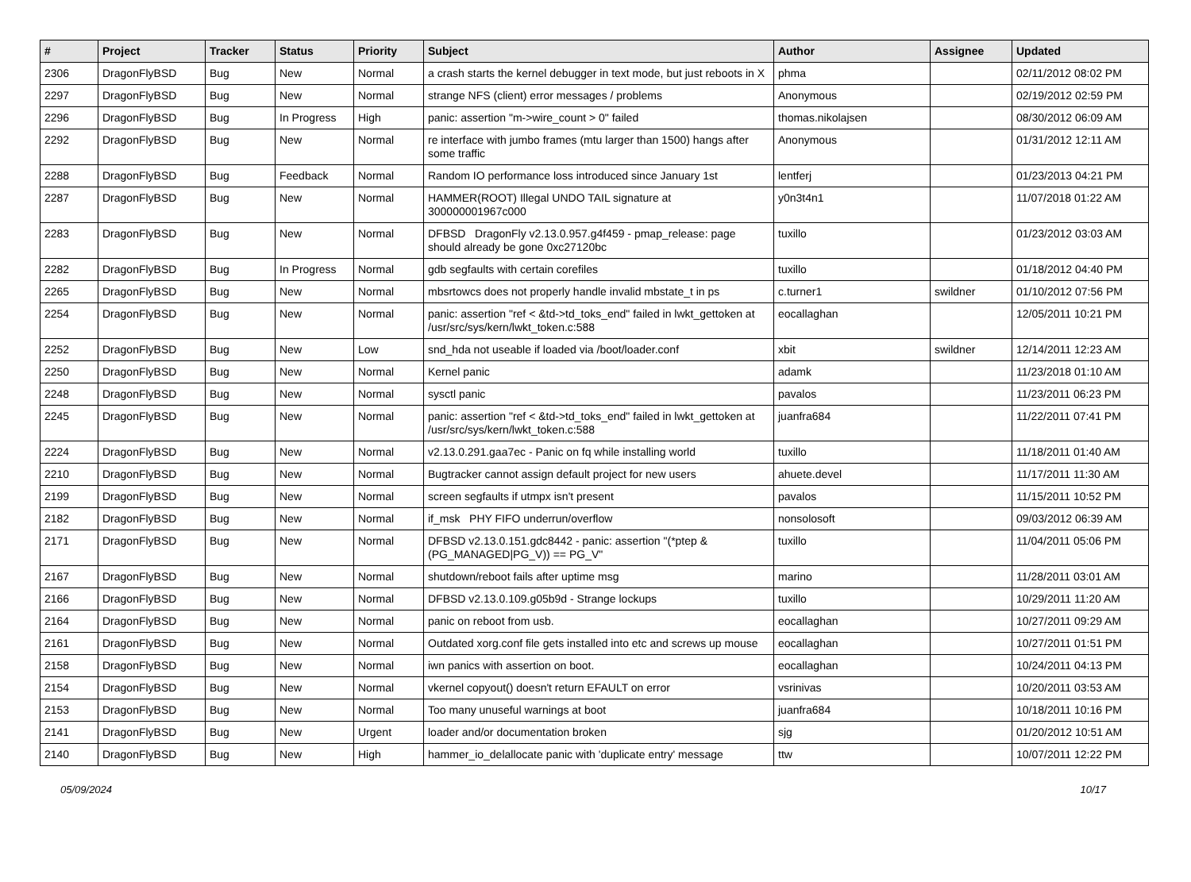| # | Project | Tracker | Status | Priority | Subject | Author | Assignee | Updated |
| --- | --- | --- | --- | --- | --- | --- | --- | --- |
| 2306 | DragonFlyBSD | Bug | New | Normal | a crash starts the kernel debugger in text mode, but just reboots in X | phma | | 02/11/2012 08:02 PM |
| 2297 | DragonFlyBSD | Bug | New | Normal | strange NFS (client) error messages / problems | Anonymous | | 02/19/2012 02:59 PM |
| 2296 | DragonFlyBSD | Bug | In Progress | High | panic: assertion "m->wire_count > 0" failed | thomas.nikolajsen | | 08/30/2012 06:09 AM |
| 2292 | DragonFlyBSD | Bug | New | Normal | re interface with jumbo frames (mtu larger than 1500) hangs after some traffic | Anonymous | | 01/31/2012 12:11 AM |
| 2288 | DragonFlyBSD | Bug | Feedback | Normal | Random IO performance loss introduced since January 1st | lentferj | | 01/23/2013 04:21 PM |
| 2287 | DragonFlyBSD | Bug | New | Normal | HAMMER(ROOT) Illegal UNDO TAIL signature at 300000001967c000 | y0n3t4n1 | | 11/07/2018 01:22 AM |
| 2283 | DragonFlyBSD | Bug | New | Normal | DFBSD DragonFly v2.13.0.957.g4f459 - pmap_release: page should already be gone 0xc27120bc | tuxillo | | 01/23/2012 03:03 AM |
| 2282 | DragonFlyBSD | Bug | In Progress | Normal | gdb segfaults with certain corefiles | tuxillo | | 01/18/2012 04:40 PM |
| 2265 | DragonFlyBSD | Bug | New | Normal | mbsrtowcs does not properly handle invalid mbstate_t in ps | c.turner1 | swildner | 01/10/2012 07:56 PM |
| 2254 | DragonFlyBSD | Bug | New | Normal | panic: assertion "ref < &td->td_toks_end" failed in lwkt_gettoken at /usr/src/sys/kern/lwkt_token.c:588 | eocallaghan | | 12/05/2011 10:21 PM |
| 2252 | DragonFlyBSD | Bug | New | Low | snd_hda not useable if loaded via /boot/loader.conf | xbit | swildner | 12/14/2011 12:23 AM |
| 2250 | DragonFlyBSD | Bug | New | Normal | Kernel panic | adamk | | 11/23/2018 01:10 AM |
| 2248 | DragonFlyBSD | Bug | New | Normal | sysctl panic | pavalos | | 11/23/2011 06:23 PM |
| 2245 | DragonFlyBSD | Bug | New | Normal | panic: assertion "ref < &td->td_toks_end" failed in lwkt_gettoken at /usr/src/sys/kern/lwkt_token.c:588 | juanfra684 | | 11/22/2011 07:41 PM |
| 2224 | DragonFlyBSD | Bug | New | Normal | v2.13.0.291.gaa7ec - Panic on fq while installing world | tuxillo | | 11/18/2011 01:40 AM |
| 2210 | DragonFlyBSD | Bug | New | Normal | Bugtracker cannot assign default project for new users | ahuete.devel | | 11/17/2011 11:30 AM |
| 2199 | DragonFlyBSD | Bug | New | Normal | screen segfaults if utmpx isn't present | pavalos | | 11/15/2011 10:52 PM |
| 2182 | DragonFlyBSD | Bug | New | Normal | if_msk PHY FIFO underrun/overflow | nonsolosoft | | 09/03/2012 06:39 AM |
| 2171 | DragonFlyBSD | Bug | New | Normal | DFBSD v2.13.0.151.gdc8442 - panic: assertion "(*ptep & (PG_MANAGED/PG_V)) == PG_V" | tuxillo | | 11/04/2011 05:06 PM |
| 2167 | DragonFlyBSD | Bug | New | Normal | shutdown/reboot fails after uptime msg | marino | | 11/28/2011 03:01 AM |
| 2166 | DragonFlyBSD | Bug | New | Normal | DFBSD v2.13.0.109.g05b9d - Strange lockups | tuxillo | | 10/29/2011 11:20 AM |
| 2164 | DragonFlyBSD | Bug | New | Normal | panic on reboot from usb. | eocallaghan | | 10/27/2011 09:29 AM |
| 2161 | DragonFlyBSD | Bug | New | Normal | Outdated xorg.conf file gets installed into etc and screws up mouse | eocallaghan | | 10/27/2011 01:51 PM |
| 2158 | DragonFlyBSD | Bug | New | Normal | iwn panics with assertion on boot. | eocallaghan | | 10/24/2011 04:13 PM |
| 2154 | DragonFlyBSD | Bug | New | Normal | vkernel copyout() doesn't return EFAULT on error | vsrinivas | | 10/20/2011 03:53 AM |
| 2153 | DragonFlyBSD | Bug | New | Normal | Too many unuseful warnings at boot | juanfra684 | | 10/18/2011 10:16 PM |
| 2141 | DragonFlyBSD | Bug | New | Urgent | loader and/or documentation broken | sjg | | 01/20/2012 10:51 AM |
| 2140 | DragonFlyBSD | Bug | New | High | hammer_io_delallocate panic with 'duplicate entry' message | ttw | | 10/07/2011 12:22 PM |
05/09/2024 10/17